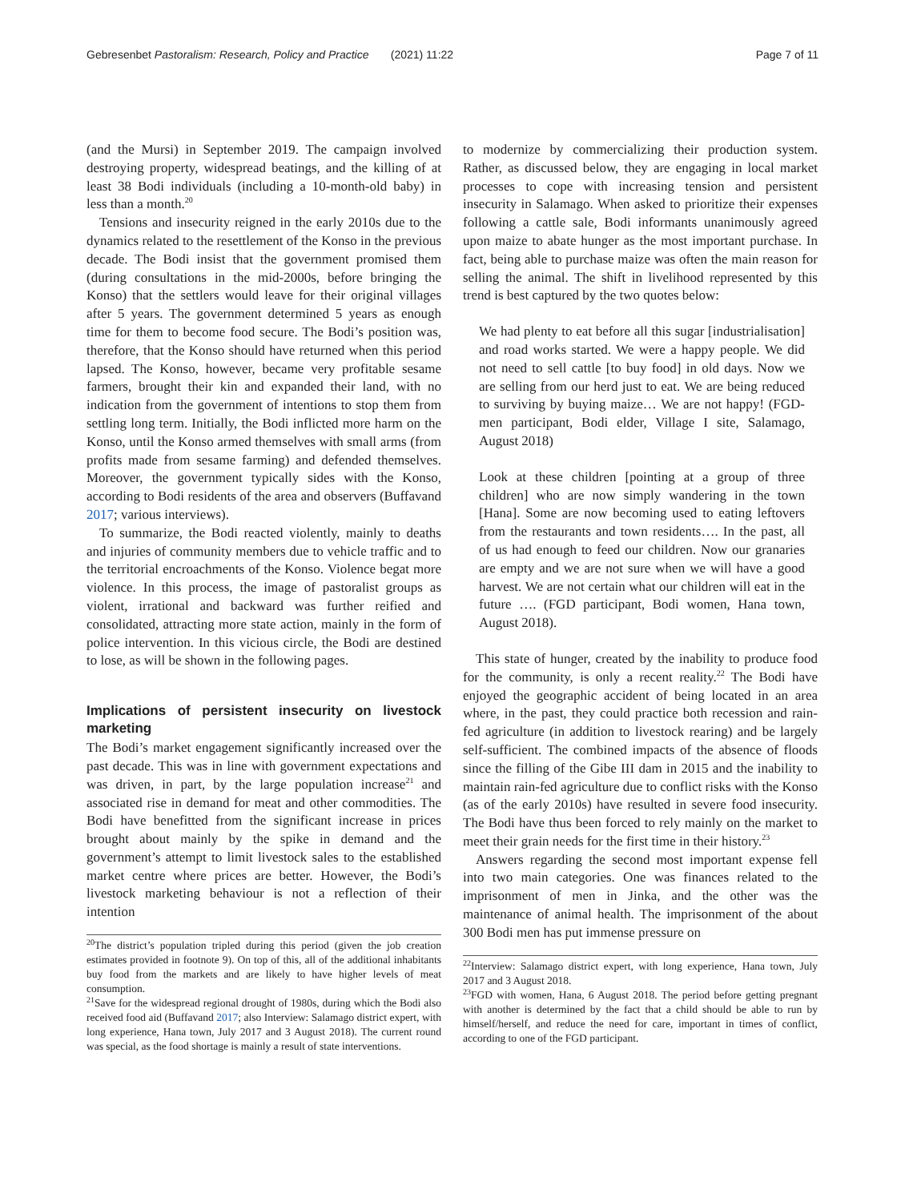Gebresenbet Pastoralism: Research, Policy and Practice (2021) 11:22 Page 7 of 11
(and the Mursi) in September 2019. The campaign involved destroying property, widespread beatings, and the killing of at least 38 Bodi individuals (including a 10-month-old baby) in less than a month.<sup>20</sup>
Tensions and insecurity reigned in the early 2010s due to the dynamics related to the resettlement of the Konso in the previous decade. The Bodi insist that the government promised them (during consultations in the mid-2000s, before bringing the Konso) that the settlers would leave for their original villages after 5 years. The government determined 5 years as enough time for them to become food secure. The Bodi’s position was, therefore, that the Konso should have returned when this period lapsed. The Konso, however, became very profitable sesame farmers, brought their kin and expanded their land, with no indication from the government of intentions to stop them from settling long term. Initially, the Bodi inflicted more harm on the Konso, until the Konso armed themselves with small arms (from profits made from sesame farming) and defended themselves. Moreover, the government typically sides with the Konso, according to Bodi residents of the area and observers (Buffavand 2017; various interviews).
To summarize, the Bodi reacted violently, mainly to deaths and injuries of community members due to vehicle traffic and to the territorial encroachments of the Konso. Violence begat more violence. In this process, the image of pastoralist groups as violent, irrational and backward was further reified and consolidated, attracting more state action, mainly in the form of police intervention. In this vicious circle, the Bodi are destined to lose, as will be shown in the following pages.
Implications of persistent insecurity on livestock marketing
The Bodi’s market engagement significantly increased over the past decade. This was in line with government expectations and was driven, in part, by the large population increase<sup>21</sup> and associated rise in demand for meat and other commodities. The Bodi have benefitted from the significant increase in prices brought about mainly by the spike in demand and the government’s attempt to limit livestock sales to the established market centre where prices are better. However, the Bodi’s livestock marketing behaviour is not a reflection of their intention
<sup>20</sup> The district’s population tripled during this period (given the job creation estimates provided in footnote 9). On top of this, all of the additional inhabitants buy food from the markets and are likely to have higher levels of meat consumption.
<sup>21</sup> Save for the widespread regional drought of 1980s, during which the Bodi also received food aid (Buffavand 2017; also Interview: Salamago district expert, with long experience, Hana town, July 2017 and 3 August 2018). The current round was special, as the food shortage is mainly a result of state interventions.
to modernize by commercializing their production system. Rather, as discussed below, they are engaging in local market processes to cope with increasing tension and persistent insecurity in Salamago. When asked to prioritize their expenses following a cattle sale, Bodi informants unanimously agreed upon maize to abate hunger as the most important purchase. In fact, being able to purchase maize was often the main reason for selling the animal. The shift in livelihood represented by this trend is best captured by the two quotes below:
We had plenty to eat before all this sugar [industrialisation] and road works started. We were a happy people. We did not need to sell cattle [to buy food] in old days. Now we are selling from our herd just to eat. We are being reduced to surviving by buying maize… We are not happy! (FGD-men participant, Bodi elder, Village I site, Salamago, August 2018)
Look at these children [pointing at a group of three children] who are now simply wandering in the town [Hana]. Some are now becoming used to eating leftovers from the restaurants and town residents…. In the past, all of us had enough to feed our children. Now our granaries are empty and we are not sure when we will have a good harvest. We are not certain what our children will eat in the future …. (FGD participant, Bodi women, Hana town, August 2018).
This state of hunger, created by the inability to produce food for the community, is only a recent reality.<sup>22</sup> The Bodi have enjoyed the geographic accident of being located in an area where, in the past, they could practice both recession and rain-fed agriculture (in addition to livestock rearing) and be largely self-sufficient. The combined impacts of the absence of floods since the filling of the Gibe III dam in 2015 and the inability to maintain rain-fed agriculture due to conflict risks with the Konso (as of the early 2010s) have resulted in severe food insecurity. The Bodi have thus been forced to rely mainly on the market to meet their grain needs for the first time in their history.<sup>23</sup>
Answers regarding the second most important expense fell into two main categories. One was finances related to the imprisonment of men in Jinka, and the other was the maintenance of animal health. The imprisonment of the about 300 Bodi men has put immense pressure on
<sup>22</sup> Interview: Salamago district expert, with long experience, Hana town, July 2017 and 3 August 2018.
<sup>23</sup>FGD with women, Hana, 6 August 2018. The period before getting pregnant with another is determined by the fact that a child should be able to run by himself/herself, and reduce the need for care, important in times of conflict, according to one of the FGD participant.